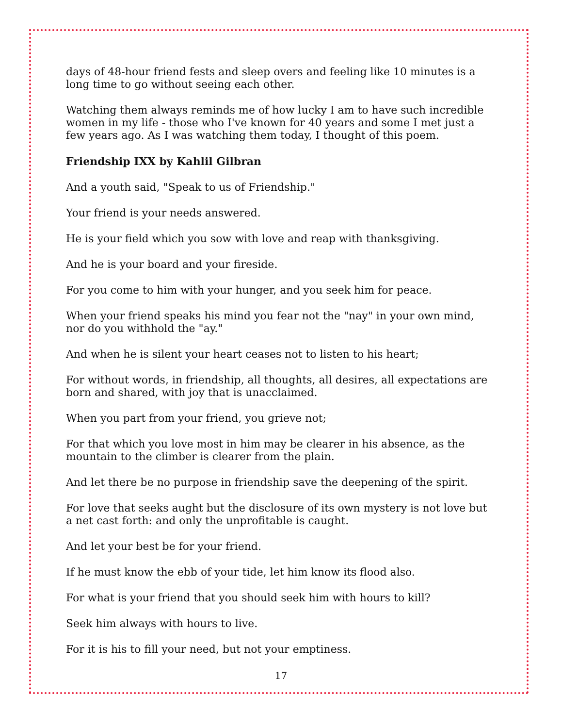days of 48-hour friend fests and sleep overs and feeling like 10 minutes is a long time to go without seeing each other.
Watching them always reminds me of how lucky I am to have such incredible women in my life - those who I've known for 40 years and some I met just a few years ago. As I was watching them today, I thought of this poem.
Friendship IXX by Kahlil Gilbran
And a youth said, "Speak to us of Friendship."
Your friend is your needs answered.
He is your field which you sow with love and reap with thanksgiving.
And he is your board and your fireside.
For you come to him with your hunger, and you seek him for peace.
When your friend speaks his mind you fear not the "nay" in your own mind, nor do you withhold the "ay."
And when he is silent your heart ceases not to listen to his heart;
For without words, in friendship, all thoughts, all desires, all expectations are born and shared, with joy that is unacclaimed.
When you part from your friend, you grieve not;
For that which you love most in him may be clearer in his absence, as the mountain to the climber is clearer from the plain.
And let there be no purpose in friendship save the deepening of the spirit.
For love that seeks aught but the disclosure of its own mystery is not love but a net cast forth: and only the unprofitable is caught.
And let your best be for your friend.
If he must know the ebb of your tide, let him know its flood also.
For what is your friend that you should seek him with hours to kill?
Seek him always with hours to live.
For it is his to fill your need, but not your emptiness.
17